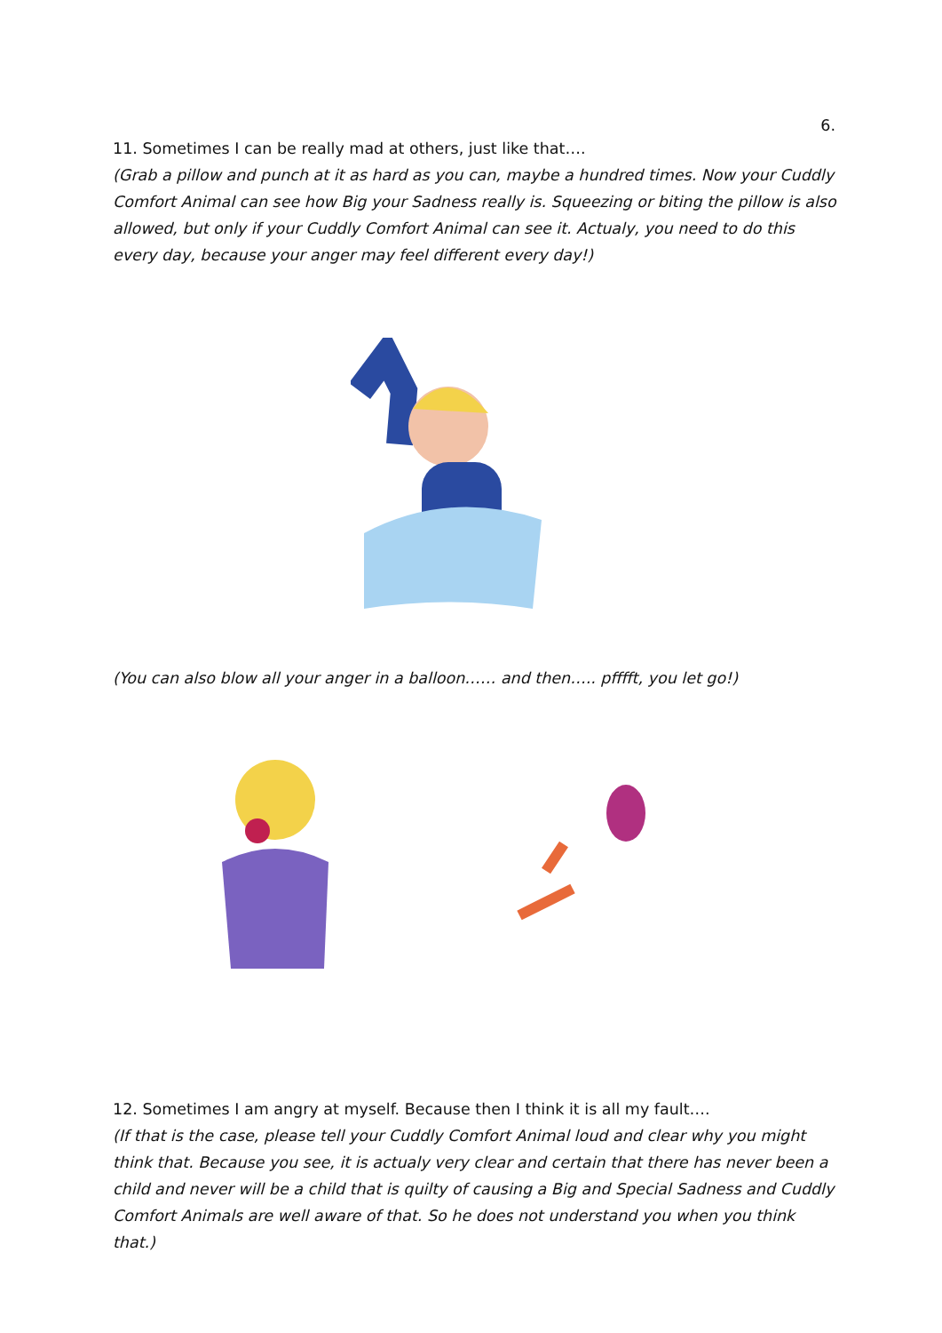6.
11. Sometimes I can be really mad at others, just like that….
(Grab a pillow and punch at it as hard as you can, maybe a hundred times. Now your Cuddly Comfort Animal can see how Big your Sadness really is. Squeezing or biting the pillow is also allowed, but only if your Cuddly Comfort Animal can see it. Actualy, you need to do this every day, because your anger may feel different every day!)
(You can also blow all your anger in a balloon…… and then….. pfffft, you let go!)
12. Sometimes I am angry at myself. Because then I think it is all my fault….
(If that is the case, please tell your Cuddly Comfort Animal loud and clear why you might think that. Because you see, it is actualy very clear and certain that there has never been a child and never will be a child that is quilty of causing a Big and Special Sadness and Cuddly Comfort Animals are well aware of that. So he does not understand you when you think that.)